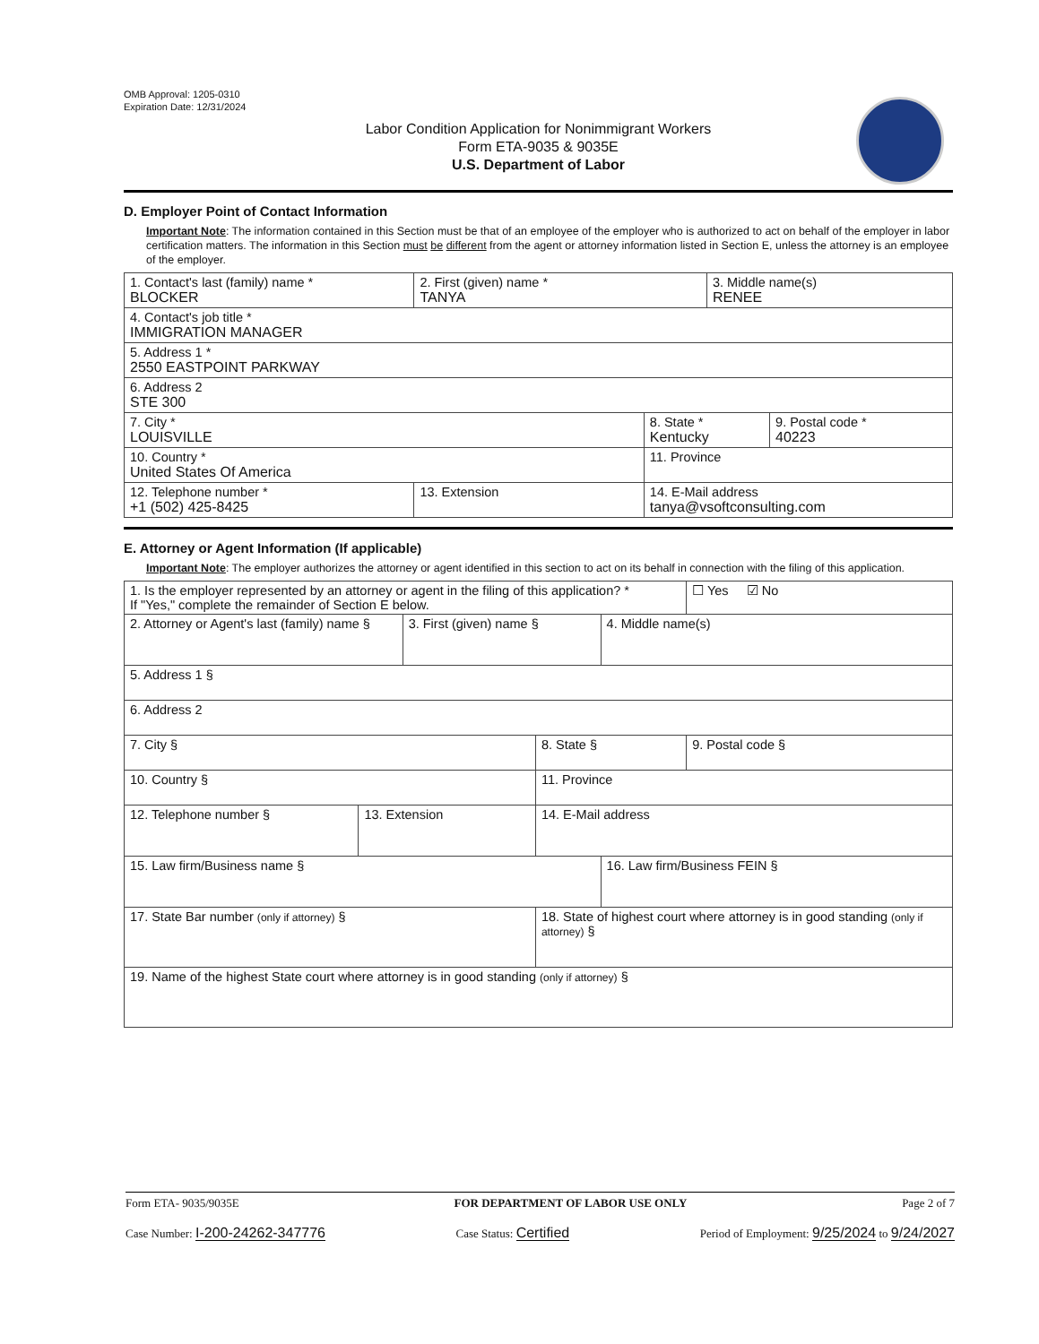OMB Approval: 1205-0310
Expiration Date: 12/31/2024
Labor Condition Application for Nonimmigrant Workers
Form ETA-9035 & 9035E
U.S. Department of Labor
D. Employer Point of Contact Information
Important Note: The information contained in this Section must be that of an employee of the employer who is authorized to act on behalf of the employer in labor certification matters. The information in this Section must be different from the agent or attorney information listed in Section E, unless the attorney is an employee of the employer.
| 1. Contact's last (family) name * BLOCKER | 2. First (given) name * TANYA | | 3. Middle name(s) RENEE | |
| 4. Contact's job title * IMMIGRATION MANAGER | | | | |
| 5. Address 1 * 2550 EASTPOINT PARKWAY | | | | |
| 6. Address 2 STE 300 | | | | |
| 7. City * LOUISVILLE | | 8. State * Kentucky | | 9. Postal code * 40223 |
| 10. Country * United States Of America | | 11. Province | | |
| 12. Telephone number * +1 (502) 425-8425 | 13. Extension | 14. E-Mail address tanya@vsoftconsulting.com | | |
E. Attorney or Agent Information (If applicable)
Important Note: The employer authorizes the attorney or agent identified in this section to act on its behalf in connection with the filing of this application.
| 1. Is the employer represented by an attorney or agent in the filing of this application? * If "Yes," complete the remainder of Section E below. | | | | | ☐ Yes ☑ No |
| 2. Attorney or Agent's last (family) name § | | 3. First (given) name § | | 4. Middle name(s) | |
| 5. Address 1 § | | | | | |
| 6. Address 2 | | | | | |
| 7. City § | | | 8. State § | | 9. Postal code § |
| 10. Country § | | | 11. Province | | |
| 12. Telephone number § | 13. Extension | | 14. E-Mail address | | |
| 15. Law firm/Business name § | | | | 16. Law firm/Business FEIN § | |
| 17. State Bar number (only if attorney) § | | | 18. State of highest court where attorney is in good standing (only if attorney) § | | |
| 19. Name of the highest State court where attorney is in good standing (only if attorney) § | | | | | |
Form ETA- 9035/9035E FOR DEPARTMENT OF LABOR USE ONLY Page 2 of 7
Case Number: I-200-24262-347776 Case Status: Certified Period of Employment: 9/25/2024 to 9/24/2027